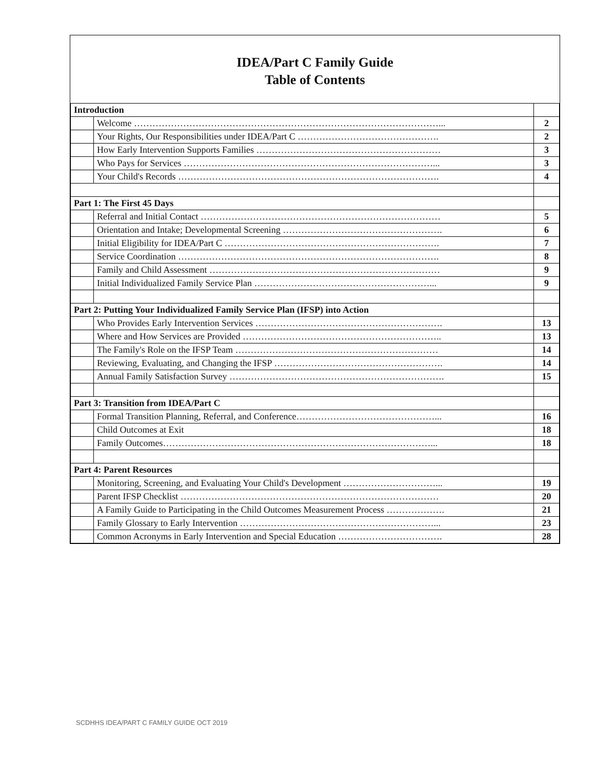IDEA/Part C Family Guide
Table of Contents
| Introduction | | |
| | Welcome ………………………………………………………………………………………... | 2 |
| | Your Rights, Our Responsibilities under IDEA/Part C ………………………………………. | 2 |
| | How Early Intervention Supports Families …………………………………………………… | 3 |
| | Who Pays for Services ………………………………………………………………………... | 3 |
| | Your Child's Records …………………………………………………………………………. | 4 |
| Part 1: The First 45 Days | | |
| | Referral and Initial Contact …………………………………………………………………… | 5 |
| | Orientation and Intake; Developmental Screening ……………………………………………. | 6 |
| | Initial Eligibility for IDEA/Part C ……………………………………………………………. | 7 |
| | Service Coordination …………………………………………………………………………. | 8 |
| | Family and Child Assessment ………………………………………………………………… | 9 |
| | Initial Individualized Family Service Plan …………………………………………………... | 9 |
| Part 2: Putting Your Individualized Family Service Plan (IFSP) into Action | | |
| | Who Provides Early Intervention Services ……………………………………………………. | 13 |
| | Where and How Services are Provided ……………………………………………………….. | 13 |
| | The Family's Role on the IFSP Team ………………………………………………………… | 14 |
| | Reviewing, Evaluating, and Changing the IFSP ………………………………………………. | 14 |
| | Annual Family Satisfaction Survey ……………………………………………………………. | 15 |
| Part 3: Transition from IDEA/Part C | | |
| | Formal Transition Planning, Referral, and Conference………………………………………... | 16 |
| | Child Outcomes at Exit | 18 |
| | Family Outcomes……………………………………………………………………………... | 18 |
| Part 4: Parent Resources | | |
| | Monitoring, Screening, and Evaluating Your Child's Development …………………………... | 19 |
| | Parent IFSP Checklist ………………………………………………………………………… | 20 |
| | A Family Guide to Participating in the Child Outcomes Measurement Process ………………. | 21 |
| | Family Glossary to Early Intervention ………………………………………………………... | 23 |
| | Common Acronyms in Early Intervention and Special Education ……………………………. | 28 |
SCDHHS IDEA/PART C FAMILY GUIDE OCT 2019